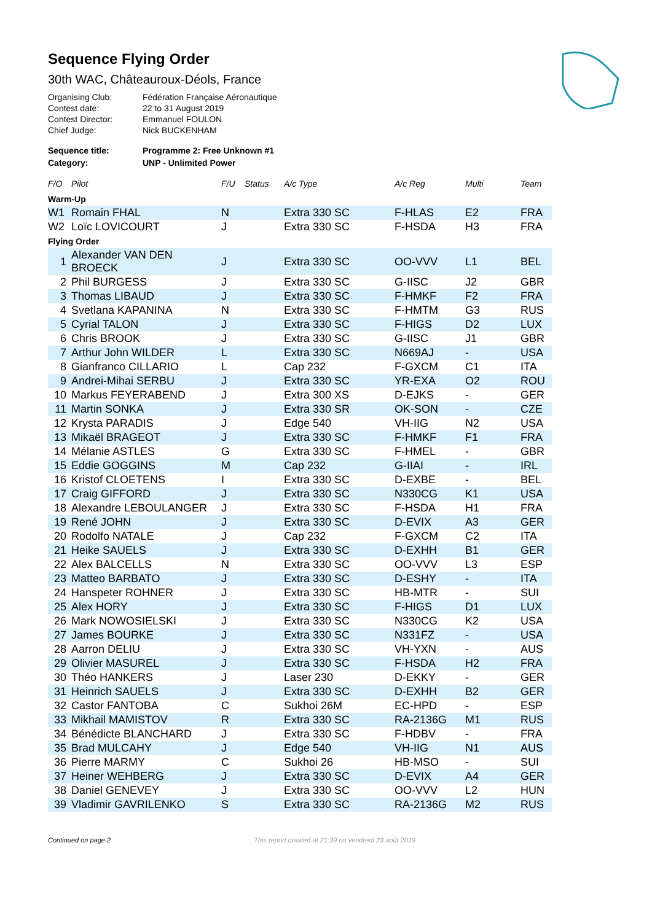Sequence Flying Order
30th WAC, Châteauroux-Déols, France
| Organising Club: | Fédération Française Aéronautique |
| Contest date: | 22 to 31 August 2019 |
| Contest Director: | Emmanuel FOULON |
| Chief Judge: | Nick BUCKENHAM |
| Sequence title: | Programme 2: Free Unknown #1 |
| Category: | UNP - Unlimited Power |
| F/O | Pilot | F/U | Status | A/c Type | A/c Reg | Multi | Team |
| --- | --- | --- | --- | --- | --- | --- | --- |
| Warm-Up | | | | | | | |
| W1 | Romain FHAL | N | | Extra 330 SC | F-HLAS | E2 | FRA |
| W2 | Loïc LOVICOURT | J | | Extra 330 SC | F-HSDA | H3 | FRA |
| Flying Order | | | | | | | |
| 1 | Alexander VAN DEN BROECK | J | | Extra 330 SC | OO-VVV | L1 | BEL |
| 2 | Phil BURGESS | J | | Extra 330 SC | G-IISC | J2 | GBR |
| 3 | Thomas LIBAUD | J | | Extra 330 SC | F-HMKF | F2 | FRA |
| 4 | Svetlana KAPANINA | N | | Extra 330 SC | F-HMTM | G3 | RUS |
| 5 | Cyrial TALON | J | | Extra 330 SC | F-HIGS | D2 | LUX |
| 6 | Chris BROOK | J | | Extra 330 SC | G-IISC | J1 | GBR |
| 7 | Arthur John WILDER | L | | Extra 330 SC | N669AJ | - | USA |
| 8 | Gianfranco CILLARIO | L | | Cap 232 | F-GXCM | C1 | ITA |
| 9 | Andrei-Mihai SERBU | J | | Extra 330 SC | YR-EXA | O2 | ROU |
| 10 | Markus FEYERABEND | J | | Extra 300 XS | D-EJKS | - | GER |
| 11 | Martin SONKA | J | | Extra 330 SR | OK-SON | - | CZE |
| 12 | Krysta PARADIS | J | | Edge 540 | VH-IIG | N2 | USA |
| 13 | Mikaël BRAGEOT | J | | Extra 330 SC | F-HMKF | F1 | FRA |
| 14 | Mélanie ASTLES | G | | Extra 330 SC | F-HMEL | - | GBR |
| 15 | Eddie GOGGINS | M | | Cap 232 | G-IIAI | - | IRL |
| 16 | Kristof CLOETENS | I | | Extra 330 SC | D-EXBE | - | BEL |
| 17 | Craig GIFFORD | J | | Extra 330 SC | N330CG | K1 | USA |
| 18 | Alexandre LEBOULANGER | J | | Extra 330 SC | F-HSDA | H1 | FRA |
| 19 | René JOHN | J | | Extra 330 SC | D-EVIX | A3 | GER |
| 20 | Rodolfo NATALE | J | | Cap 232 | F-GXCM | C2 | ITA |
| 21 | Heike SAUELS | J | | Extra 330 SC | D-EXHH | B1 | GER |
| 22 | Alex BALCELLS | N | | Extra 330 SC | OO-VVV | L3 | ESP |
| 23 | Matteo BARBATO | J | | Extra 330 SC | D-ESHY | - | ITA |
| 24 | Hanspeter ROHNER | J | | Extra 330 SC | HB-MTR | - | SUI |
| 25 | Alex HORY | J | | Extra 330 SC | F-HIGS | D1 | LUX |
| 26 | Mark NOWOSIELSKI | J | | Extra 330 SC | N330CG | K2 | USA |
| 27 | James BOURKE | J | | Extra 330 SC | N331FZ | - | USA |
| 28 | Aarron DELIU | J | | Extra 330 SC | VH-YXN | - | AUS |
| 29 | Olivier MASUREL | J | | Extra 330 SC | F-HSDA | H2 | FRA |
| 30 | Théo HANKERS | J | | Laser 230 | D-EKKY | - | GER |
| 31 | Heinrich SAUELS | J | | Extra 330 SC | D-EXHH | B2 | GER |
| 32 | Castor FANTOBA | C | | Sukhoi 26M | EC-HPD | - | ESP |
| 33 | Mikhail MAMISTOV | R | | Extra 330 SC | RA-2136G | M1 | RUS |
| 34 | Bénédicte BLANCHARD | J | | Extra 330 SC | F-HDBV | - | FRA |
| 35 | Brad MULCAHY | J | | Edge 540 | VH-IIG | N1 | AUS |
| 36 | Pierre MARMY | C | | Sukhoi 26 | HB-MSO | - | SUI |
| 37 | Heiner WEHBERG | J | | Extra 330 SC | D-EVIX | A4 | GER |
| 38 | Daniel GENEVEY | J | | Extra 330 SC | OO-VVV | L2 | HUN |
| 39 | Vladimir GAVRILENKO | S | | Extra 330 SC | RA-2136G | M2 | RUS |
Continued on page 2 This report created at 21:39 on vendredi 23 août 2019